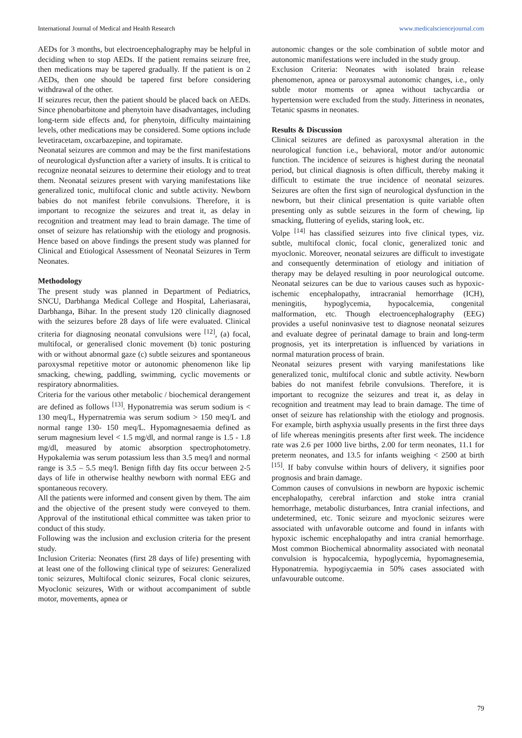International Journal of Medical and Health Research www.medicalsciencejournal.com
AEDs for 3 months, but electroencephalography may be helpful in deciding when to stop AEDs. If the patient remains seizure free, then medications may be tapered gradually. If the patient is on 2 AEDs, then one should be tapered first before considering withdrawal of the other.
If seizures recur, then the patient should be placed back on AEDs. Since phenobarbitone and phenytoin have disadvantages, including long-term side effects and, for phenytoin, difficulty maintaining levels, other medications may be considered. Some options include levetiracetam, oxcarbazepine, and topiramate.
Neonatal seizures are common and may be the first manifestations of neurological dysfunction after a variety of insults. It is critical to recognize neonatal seizures to determine their etiology and to treat them. Neonatal seizures present with varying manifestations like generalized tonic, multifocal clonic and subtle activity. Newborn babies do not manifest febrile convulsions. Therefore, it is important to recognize the seizures and treat it, as delay in recognition and treatment may lead to brain damage. The time of onset of seizure has relationship with the etiology and prognosis. Hence based on above findings the present study was planned for Clinical and Etiological Assessment of Neonatal Seizures in Term Neonates.
Methodology
The present study was planned in Department of Pediatrics, SNCU, Darbhanga Medical College and Hospital, Laheriasarai, Darbhanga, Bihar. In the present study 120 clinically diagnosed with the seizures before 28 days of life were evaluated. Clinical criteria for diagnosing neonatal convulsions were <sup>[12]</sup>, (a) focal, multifocal, or generalised clonic movement (b) tonic posturing with or without abnormal gaze (c) subtle seizures and spontaneous paroxysmal repetitive motor or autonomic phenomenon like lip smacking, chewing, paddling, swimming, cyclic movements or respiratory abnormalities.
Criteria for the various other metabolic / biochemical derangement are defined as follows <sup>[13]</sup>. Hyponatremia was serum sodium is < 130 meq/L, Hypernatremia was serum sodium > 150 meq/L and normal range 130- 150 meq/L. Hypomagnesaemia defined as serum magnesium level < 1.5 mg/dl, and normal range is 1.5 - 1.8 mg/dl, measured by atomic absorption spectrophotometry. Hypokalemia was serum potassium less than 3.5 meq/l and normal range is 3.5 – 5.5 meq/l. Benign fifth day fits occur between 2-5 days of life in otherwise healthy newborn with normal EEG and spontaneous recovery.
All the patients were informed and consent given by them. The aim and the objective of the present study were conveyed to them. Approval of the institutional ethical committee was taken prior to conduct of this study.
Following was the inclusion and exclusion criteria for the present study.
Inclusion Criteria: Neonates (first 28 days of life) presenting with at least one of the following clinical type of seizures: Generalized tonic seizures, Multifocal clonic seizures, Focal clonic seizures, Myoclonic seizures, With or without accompaniment of subtle motor, movements, apnea or
autonomic changes or the sole combination of subtle motor and autonomic manifestations were included in the study group.
Exclusion Criteria: Neonates with isolated brain release phenomenon, apnea or paroxysmal autonomic changes, i.e., only subtle motor moments or apnea without tachycardia or hypertension were excluded from the study. Jitteriness in neonates, Tetanic spasms in neonates.
Results & Discussion
Clinical seizures are defined as paroxysmal alteration in the neurological function i.e., behavioral, motor and/or autonomic function. The incidence of seizures is highest during the neonatal period, but clinical diagnosis is often difficult, thereby making it difficult to estimate the true incidence of neonatal seizures. Seizures are often the first sign of neurological dysfunction in the newborn, but their clinical presentation is quite variable often presenting only as subtle seizures in the form of chewing, lip smacking, fluttering of eyelids, staring look, etc.
Volpe <sup>[14]</sup> has classified seizures into five clinical types, viz. subtle, multifocal clonic, focal clonic, generalized tonic and myoclonic. Moreover, neonatal seizures are difficult to investigate and consequently determination of etiology and initiation of therapy may be delayed resulting in poor neurological outcome. Neonatal seizures can be due to various causes such as hypoxic-ischemic encephalopathy, intracranial hemorrhage (ICH), meningitis, hypoglycemia, hypocalcemia, congenital malformation, etc. Though electroencephalography (EEG) provides a useful noninvasive test to diagnose neonatal seizures and evaluate degree of perinatal damage to brain and long-term prognosis, yet its interpretation is influenced by variations in normal maturation process of brain.
Neonatal seizures present with varying manifestations like generalized tonic, multifocal clonic and subtle activity. Newborn babies do not manifest febrile convulsions. Therefore, it is important to recognize the seizures and treat it, as delay in recognition and treatment may lead to brain damage. The time of onset of seizure has relationship with the etiology and prognosis. For example, birth asphyxia usually presents in the first three days of life whereas meningitis presents after first week. The incidence rate was 2.6 per 1000 live births, 2.00 for term neonates, 11.1 for preterm neonates, and 13.5 for infants weighing < 2500 at birth <sup>[15]</sup>. If baby convulse within hours of delivery, it signifies poor prognosis and brain damage.
Common causes of convulsions in newborn are hypoxic ischemic encephalopathy, cerebral infarction and stoke intra cranial hemorrhage, metabolic disturbances, Intra cranial infections, and undetermined, etc. Tonic seizure and myoclonic seizures were associated with unfavorable outcome and found in infants with hypoxic ischemic encephalopathy and intra cranial hemorrhage. Most common Biochemical abnormality associated with neonatal convulsion is hypocalcemia, hypoglycemia, hypomagnesemia, Hyponatremia. hypogiycaemia in 50% cases associated with unfavourable outcome.
79